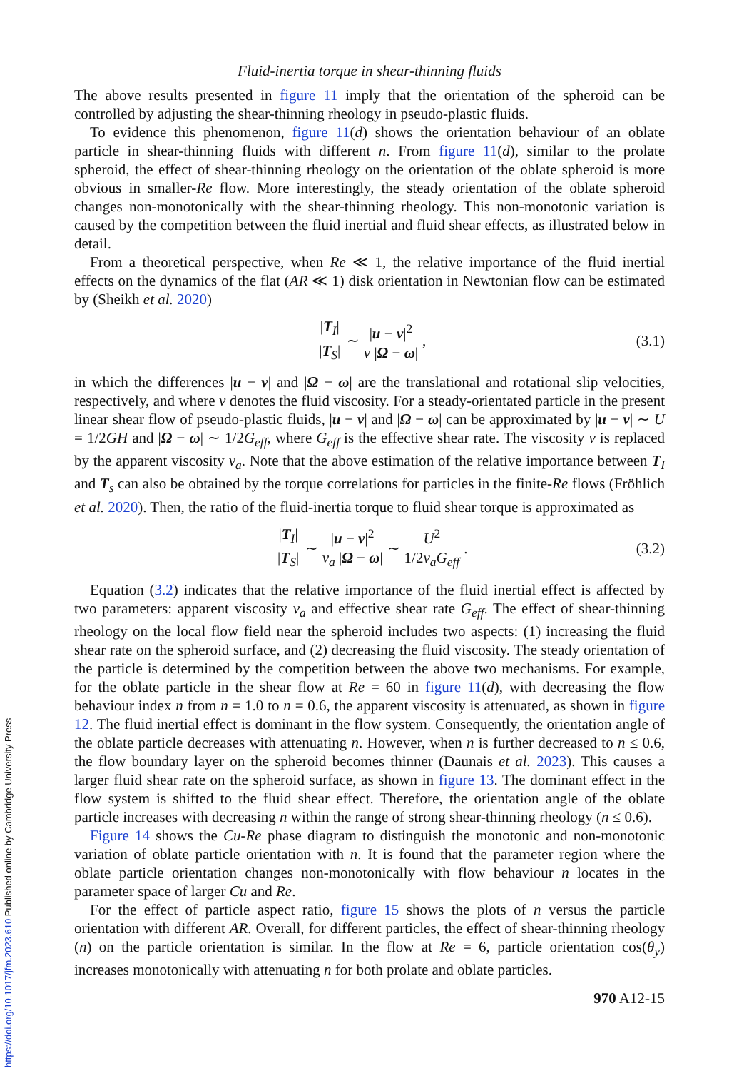Fluid-inertia torque in shear-thinning fluids
The above results presented in figure 11 imply that the orientation of the spheroid can be controlled by adjusting the shear-thinning rheology in pseudo-plastic fluids.
To evidence this phenomenon, figure 11(d) shows the orientation behaviour of an oblate particle in shear-thinning fluids with different n. From figure 11(d), similar to the prolate spheroid, the effect of shear-thinning rheology on the orientation of the oblate spheroid is more obvious in smaller-Re flow. More interestingly, the steady orientation of the oblate spheroid changes non-monotonically with the shear-thinning rheology. This non-monotonic variation is caused by the competition between the fluid inertial and fluid shear effects, as illustrated below in detail.
From a theoretical perspective, when Re ≪ 1, the relative importance of the fluid inertial effects on the dynamics of the flat (AR ≪ 1) disk orientation in Newtonian flow can be estimated by (Sheikh et al. 2020)
|T<sub>I</sub>| |T<sub>S</sub>| ∼ |u − v|<sup>2</sup> ν |Ω − ω|, (3.1)
in which the differences |u − v| and |Ω − ω| are the translational and rotational slip velocities, respectively, and where ν denotes the fluid viscosity. For a steady-orientated particle in the present linear shear flow of pseudo-plastic fluids, |u − v| and |Ω − ω| can be approximated by |u − v| ∼ U = 1/2GH and |Ω − ω| ∼ 1/2G<sub>eff</sub>, where G<sub>eff</sub> is the effective shear rate. The viscosity ν is replaced by the apparent viscosity ν<sub>a</sub>. Note that the above estimation of the relative importance between T<sub>I</sub> and T<sub>s</sub> can also be obtained by the torque correlations for particles in the finite-Re flows (Fröhlich et al. 2020). Then, the ratio of the fluid-inertia torque to fluid shear torque is approximated as
|T<sub>I</sub>| |T<sub>S</sub>| ∼ |u − v|<sup>2</sup> ν<sub>a</sub> |Ω − ω| ∼ U<sup>2</sup> 1/2ν<sub>a</sub>G<sub>eff</sub>. (3.2)
Equation (3.2) indicates that the relative importance of the fluid inertial effect is affected by two parameters: apparent viscosity ν<sub>a</sub> and effective shear rate G<sub>eff</sub>. The effect of shear-thinning rheology on the local flow field near the spheroid includes two aspects: (1) increasing the fluid shear rate on the spheroid surface, and (2) decreasing the fluid viscosity. The steady orientation of the particle is determined by the competition between the above two mechanisms. For example, for the oblate particle in the shear flow at Re = 60 in figure 11(d), with decreasing the flow behaviour index n from n = 1.0 to n = 0.6, the apparent viscosity is attenuated, as shown in figure 12. The fluid inertial effect is dominant in the flow system. Consequently, the orientation angle of the oblate particle decreases with attenuating n. However, when n is further decreased to n ≤ 0.6, the flow boundary layer on the spheroid becomes thinner (Daunais et al. 2023). This causes a larger fluid shear rate on the spheroid surface, as shown in figure 13. The dominant effect in the flow system is shifted to the fluid shear effect. Therefore, the orientation angle of the oblate particle increases with decreasing n within the range of strong shear-thinning rheology (n ≤ 0.6).
Figure 14 shows the Cu-Re phase diagram to distinguish the monotonic and non-monotonic variation of oblate particle orientation with n. It is found that the parameter region where the oblate particle orientation changes non-monotonically with flow behaviour n locates in the parameter space of larger Cu and Re.
For the effect of particle aspect ratio, figure 15 shows the plots of n versus the particle orientation with different AR. Overall, for different particles, the effect of shear-thinning rheology (n) on the particle orientation is similar. In the flow at Re = 6, particle orientation cos(θ<sub>y</sub>) increases monotonically with attenuating n for both prolate and oblate particles.
970 A12-15
https://doi.org/10.1017/jfm.2023.610 Published online by Cambridge University Press